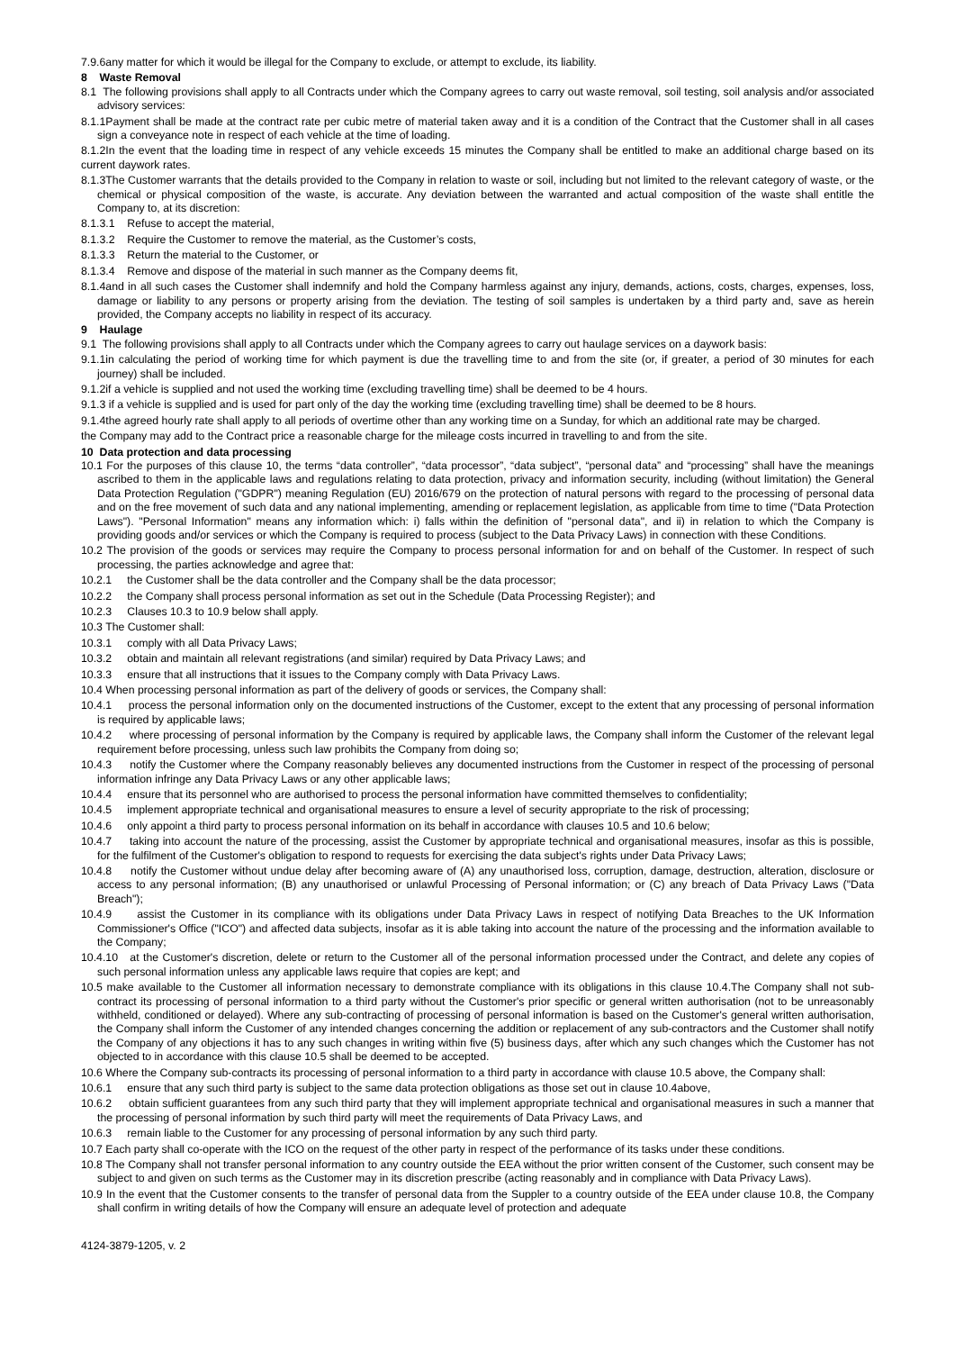7.9.6any matter for which it would be illegal for the Company to exclude, or attempt to exclude, its liability.
8 Waste Removal
8.1 The following provisions shall apply to all Contracts under which the Company agrees to carry out waste removal, soil testing, soil analysis and/or associated advisory services:
8.1.1Payment shall be made at the contract rate per cubic metre of material taken away and it is a condition of the Contract that the Customer shall in all cases sign a conveyance note in respect of each vehicle at the time of loading.
8.1.2In the event that the loading time in respect of any vehicle exceeds 15 minutes the Company shall be entitled to make an additional charge based on its current daywork rates.
8.1.3The Customer warrants that the details provided to the Company in relation to waste or soil, including but not limited to the relevant category of waste, or the chemical or physical composition of the waste, is accurate. Any deviation between the warranted and actual composition of the waste shall entitle the Company to, at its discretion:
8.1.3.1 Refuse to accept the material,
8.1.3.2 Require the Customer to remove the material, as the Customer’s costs,
8.1.3.3 Return the material to the Customer, or
8.1.3.4 Remove and dispose of the material in such manner as the Company deems fit,
8.1.4and in all such cases the Customer shall indemnify and hold the Company harmless against any injury, demands, actions, costs, charges, expenses, loss, damage or liability to any persons or property arising from the deviation. The testing of soil samples is undertaken by a third party and, save as herein provided, the Company accepts no liability in respect of its accuracy.
9 Haulage
9.1 The following provisions shall apply to all Contracts under which the Company agrees to carry out haulage services on a daywork basis:
9.1.1in calculating the period of working time for which payment is due the travelling time to and from the site (or, if greater, a period of 30 minutes for each journey) shall be included.
9.1.2if a vehicle is supplied and not used the working time (excluding travelling time) shall be deemed to be 4 hours.
9.1.3 if a vehicle is supplied and is used for part only of the day the working time (excluding travelling time) shall be deemed to be 8 hours.
9.1.4the agreed hourly rate shall apply to all periods of overtime other than any working time on a Sunday, for which an additional rate may be charged.
the Company may add to the Contract price a reasonable charge for the mileage costs incurred in travelling to and from the site.
10 Data protection and data processing
10.1 For the purposes of this clause 10, the terms “data controller”, “data processor”, “data subject”, “personal data” and “processing” shall have the meanings ascribed to them in the applicable laws and regulations relating to data protection, privacy and information security, including (without limitation) the General Data Protection Regulation ("GDPR") meaning Regulation (EU) 2016/679 on the protection of natural persons with regard to the processing of personal data and on the free movement of such data and any national implementing, amending or replacement legislation, as applicable from time to time ("Data Protection Laws"). "Personal Information" means any information which: i) falls within the definition of "personal data", and ii) in relation to which the Company is providing goods and/or services or which the Company is required to process (subject to the Data Privacy Laws) in connection with these Conditions.
10.2 The provision of the goods or services may require the Company to process personal information for and on behalf of the Customer. In respect of such processing, the parties acknowledge and agree that:
10.2.1 the Customer shall be the data controller and the Company shall be the data processor;
10.2.2 the Company shall process personal information as set out in the Schedule (Data Processing Register); and
10.2.3 Clauses 10.3 to 10.9 below shall apply.
10.3 The Customer shall:
10.3.1 comply with all Data Privacy Laws;
10.3.2 obtain and maintain all relevant registrations (and similar) required by Data Privacy Laws; and
10.3.3 ensure that all instructions that it issues to the Company comply with Data Privacy Laws.
10.4 When processing personal information as part of the delivery of goods or services, the Company shall:
10.4.1 process the personal information only on the documented instructions of the Customer, except to the extent that any processing of personal information is required by applicable laws;
10.4.2 where processing of personal information by the Company is required by applicable laws, the Company shall inform the Customer of the relevant legal requirement before processing, unless such law prohibits the Company from doing so;
10.4.3 notify the Customer where the Company reasonably believes any documented instructions from the Customer in respect of the processing of personal information infringe any Data Privacy Laws or any other applicable laws;
10.4.4 ensure that its personnel who are authorised to process the personal information have committed themselves to confidentiality;
10.4.5 implement appropriate technical and organisational measures to ensure a level of security appropriate to the risk of processing;
10.4.6 only appoint a third party to process personal information on its behalf in accordance with clauses 10.5 and 10.6 below;
10.4.7 taking into account the nature of the processing, assist the Customer by appropriate technical and organisational measures, insofar as this is possible, for the fulfilment of the Customer's obligation to respond to requests for exercising the data subject's rights under Data Privacy Laws;
10.4.8 notify the Customer without undue delay after becoming aware of (A) any unauthorised loss, corruption, damage, destruction, alteration, disclosure or access to any personal information; (B) any unauthorised or unlawful Processing of Personal information; or (C) any breach of Data Privacy Laws ("Data Breach");
10.4.9 assist the Customer in its compliance with its obligations under Data Privacy Laws in respect of notifying Data Breaches to the UK Information Commissioner's Office ("ICO") and affected data subjects, insofar as it is able taking into account the nature of the processing and the information available to the Company;
10.4.10 at the Customer's discretion, delete or return to the Customer all of the personal information processed under the Contract, and delete any copies of such personal information unless any applicable laws require that copies are kept; and
10.5 make available to the Customer all information necessary to demonstrate compliance with its obligations in this clause 10.4.The Company shall not sub-contract its processing of personal information to a third party without the Customer's prior specific or general written authorisation (not to be unreasonably withheld, conditioned or delayed). Where any sub-contracting of processing of personal information is based on the Customer's general written authorisation, the Company shall inform the Customer of any intended changes concerning the addition or replacement of any sub-contractors and the Customer shall notify the Company of any objections it has to any such changes in writing within five (5) business days, after which any such changes which the Customer has not objected to in accordance with this clause 10.5 shall be deemed to be accepted.
10.6 Where the Company sub-contracts its processing of personal information to a third party in accordance with clause 10.5 above, the Company shall:
10.6.1 ensure that any such third party is subject to the same data protection obligations as those set out in clause 10.4above,
10.6.2 obtain sufficient guarantees from any such third party that they will implement appropriate technical and organisational measures in such a manner that the processing of personal information by such third party will meet the requirements of Data Privacy Laws, and
10.6.3 remain liable to the Customer for any processing of personal information by any such third party.
10.7 Each party shall co-operate with the ICO on the request of the other party in respect of the performance of its tasks under these conditions.
10.8 The Company shall not transfer personal information to any country outside the EEA without the prior written consent of the Customer, such consent may be subject to and given on such terms as the Customer may in its discretion prescribe (acting reasonably and in compliance with Data Privacy Laws).
10.9 In the event that the Customer consents to the transfer of personal data from the Suppler to a country outside of the EEA under clause 10.8, the Company shall confirm in writing details of how the Company will ensure an adequate level of protection and adequate
4124-3879-1205, v. 2